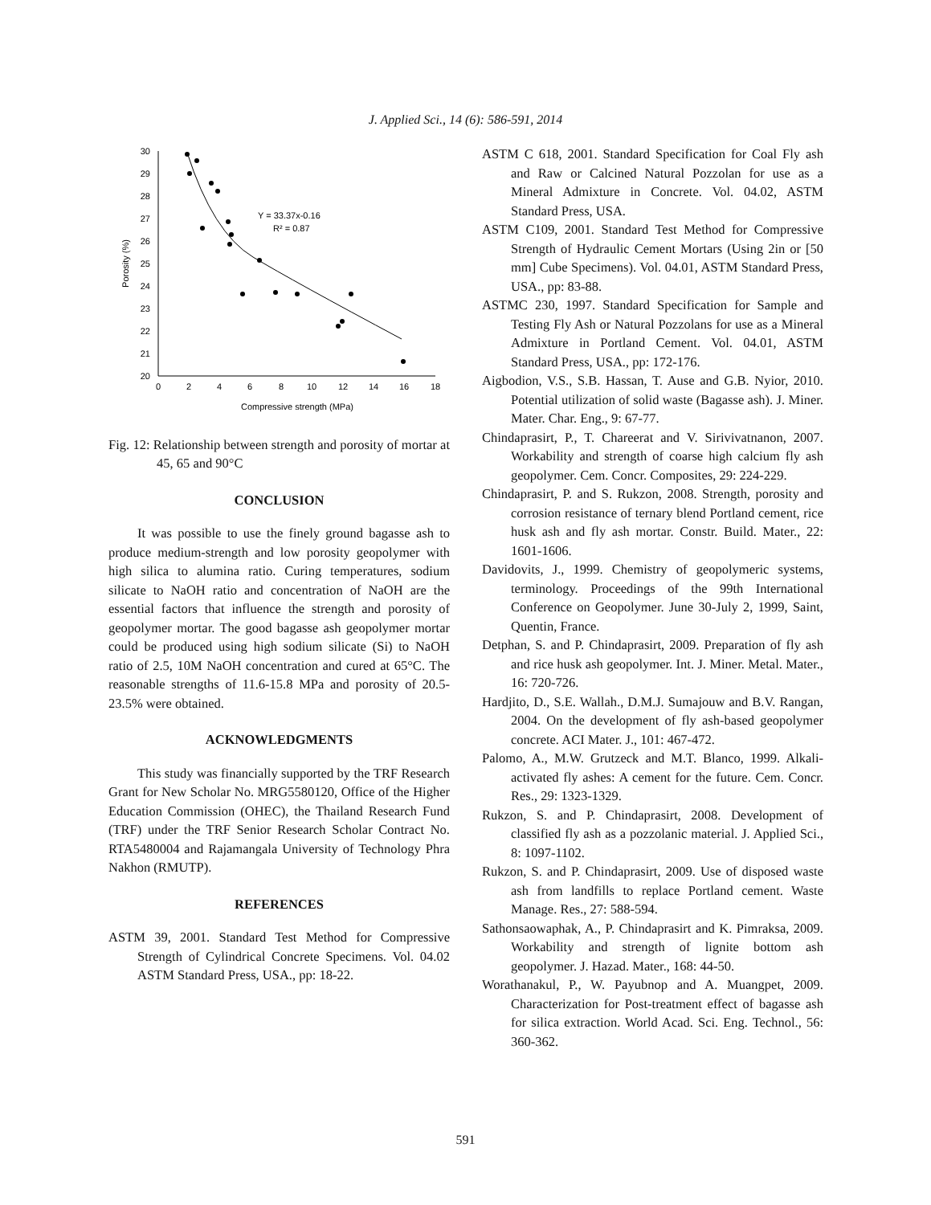J. Applied Sci., 14 (6): 586-591, 2014
30
29
28
27
26
25
24
23
22
21
20
0
2
4
6
8
10
12
14
16
18
Compressive strength (MPa)
Porosity (%)
Y = 33.37x-0.16
R² = 0.87
Fig. 12: Relationship between strength and porosity of mortar at 45, 65 and 90°C
CONCLUSION
It was possible to use the finely ground bagasse ash to produce medium-strength and low porosity geopolymer with high silica to alumina ratio. Curing temperatures, sodium silicate to NaOH ratio and concentration of NaOH are the essential factors that influence the strength and porosity of geopolymer mortar. The good bagasse ash geopolymer mortar could be produced using high sodium silicate (Si) to NaOH ratio of 2.5, 10M NaOH concentration and cured at 65°C. The reasonable strengths of 11.6-15.8 MPa and porosity of 20.5-23.5% were obtained.
ACKNOWLEDGMENTS
This study was financially supported by the TRF Research Grant for New Scholar No. MRG5580120, Office of the Higher Education Commission (OHEC), the Thailand Research Fund (TRF) under the TRF Senior Research Scholar Contract No. RTA5480004 and Rajamangala University of Technology Phra Nakhon (RMUTP).
REFERENCES
ASTM 39, 2001. Standard Test Method for Compressive Strength of Cylindrical Concrete Specimens. Vol. 04.02 ASTM Standard Press, USA., pp: 18-22.
ASTM C 618, 2001. Standard Specification for Coal Fly ash and Raw or Calcined Natural Pozzolan for use as a Mineral Admixture in Concrete. Vol. 04.02, ASTM Standard Press, USA.
ASTM C109, 2001. Standard Test Method for Compressive Strength of Hydraulic Cement Mortars (Using 2in or [50 mm] Cube Specimens). Vol. 04.01, ASTM Standard Press, USA., pp: 83-88.
ASTMC 230, 1997. Standard Specification for Sample and Testing Fly Ash or Natural Pozzolans for use as a Mineral Admixture in Portland Cement. Vol. 04.01, ASTM Standard Press, USA., pp: 172-176.
Aigbodion, V.S., S.B. Hassan, T. Ause and G.B. Nyior, 2010. Potential utilization of solid waste (Bagasse ash). J. Miner. Mater. Char. Eng., 9: 67-77.
Chindaprasirt, P., T. Chareerat and V. Sirivivatnanon, 2007. Workability and strength of coarse high calcium fly ash geopolymer. Cem. Concr. Composites, 29: 224-229.
Chindaprasirt, P. and S. Rukzon, 2008. Strength, porosity and corrosion resistance of ternary blend Portland cement, rice husk ash and fly ash mortar. Constr. Build. Mater., 22: 1601-1606.
Davidovits, J., 1999. Chemistry of geopolymeric systems, terminology. Proceedings of the 99th International Conference on Geopolymer. June 30-July 2, 1999, Saint, Quentin, France.
Detphan, S. and P. Chindaprasirt, 2009. Preparation of fly ash and rice husk ash geopolymer. Int. J. Miner. Metal. Mater., 16: 720-726.
Hardjito, D., S.E. Wallah., D.M.J. Sumajouw and B.V. Rangan, 2004. On the development of fly ash-based geopolymer concrete. ACI Mater. J., 101: 467-472.
Palomo, A., M.W. Grutzeck and M.T. Blanco, 1999. Alkali-activated fly ashes: A cement for the future. Cem. Concr. Res., 29: 1323-1329.
Rukzon, S. and P. Chindaprasirt, 2008. Development of classified fly ash as a pozzolanic material. J. Applied Sci., 8: 1097-1102.
Rukzon, S. and P. Chindaprasirt, 2009. Use of disposed waste ash from landfills to replace Portland cement. Waste Manage. Res., 27: 588-594.
Sathonsaowaphak, A., P. Chindaprasirt and K. Pimraksa, 2009. Workability and strength of lignite bottom ash geopolymer. J. Hazad. Mater., 168: 44-50.
Worathanakul, P., W. Payubnop and A. Muangpet, 2009. Characterization for Post-treatment effect of bagasse ash for silica extraction. World Acad. Sci. Eng. Technol., 56: 360-362.
591